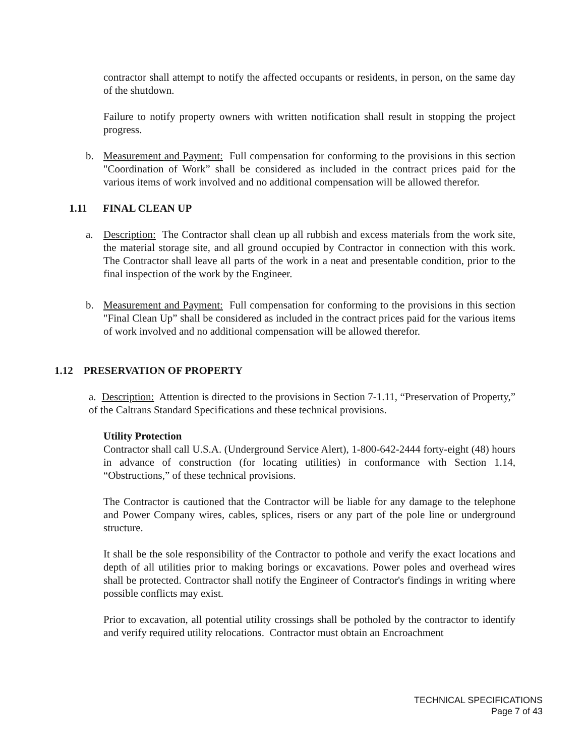contractor shall attempt to notify the affected occupants or residents, in person, on the same day of the shutdown.
Failure to notify property owners with written notification shall result in stopping the project progress.
b. Measurement and Payment: Full compensation for conforming to the provisions in this section "Coordination of Work” shall be considered as included in the contract prices paid for the various items of work involved and no additional compensation will be allowed therefor.
1.11 FINAL CLEAN UP
a. Description: The Contractor shall clean up all rubbish and excess materials from the work site, the material storage site, and all ground occupied by Contractor in connection with this work. The Contractor shall leave all parts of the work in a neat and presentable condition, prior to the final inspection of the work by the Engineer.
b. Measurement and Payment: Full compensation for conforming to the provisions in this section "Final Clean Up” shall be considered as included in the contract prices paid for the various items of work involved and no additional compensation will be allowed therefor.
1.12 PRESERVATION OF PROPERTY
a. Description: Attention is directed to the provisions in Section 7-1.11, “Preservation of Property,” of the Caltrans Standard Specifications and these technical provisions.
Utility Protection
Contractor shall call U.S.A. (Underground Service Alert), 1-800-642-2444 forty-eight (48) hours in advance of construction (for locating utilities) in conformance with Section 1.14, “Obstructions,” of these technical provisions.
The Contractor is cautioned that the Contractor will be liable for any damage to the telephone and Power Company wires, cables, splices, risers or any part of the pole line or underground structure.
It shall be the sole responsibility of the Contractor to pothole and verify the exact locations and depth of all utilities prior to making borings or excavations. Power poles and overhead wires shall be protected. Contractor shall notify the Engineer of Contractor's findings in writing where possible conflicts may exist.
Prior to excavation, all potential utility crossings shall be potholed by the contractor to identify and verify required utility relocations. Contractor must obtain an Encroachment
TECHNICAL SPECIFICATIONS
Page 7 of 43